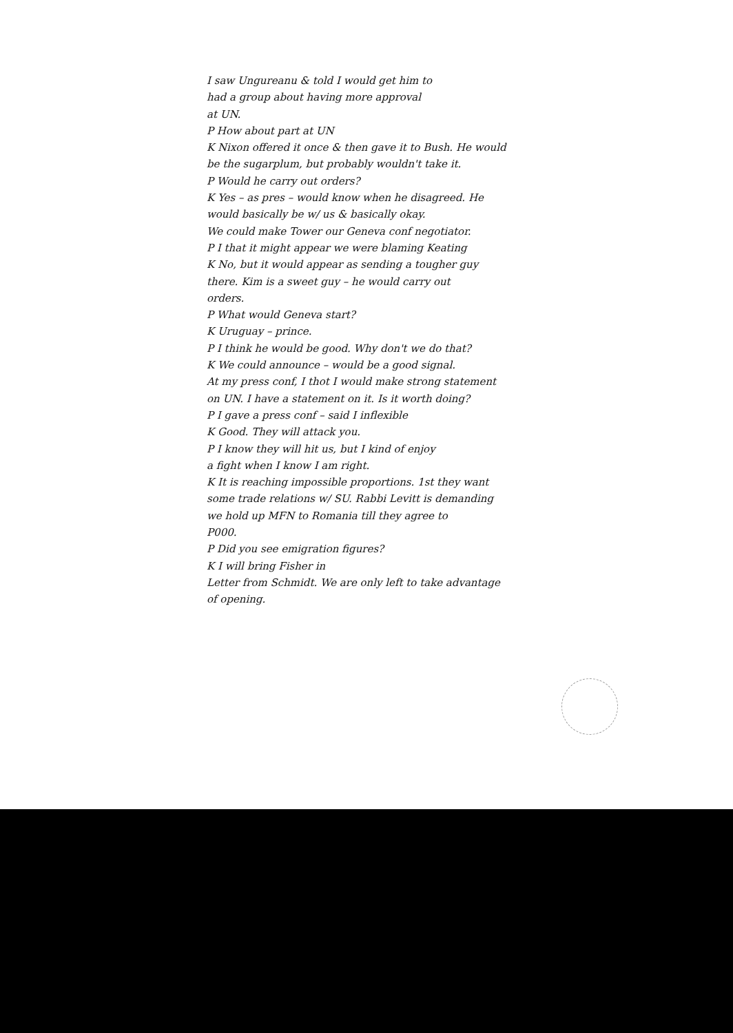I saw Ungureanu & told I would get him to
had a group about having more approval
at UN.
P How about part at UN
K Nixon offered it once & then gave it to Bush. He would
be the sugarplum, but probably wouldn't take it.
P Would he carry out orders?
K Yes – as pres – would know when he disagreed. He
would basically be w/ us & basically okay.
We could make Tower our Geneva conf negotiator.
P I that it might appear we were blaming Keating
K No, but it would appear as sending a tougher guy
there. Kim is a sweet guy – he would carry out
orders.
P What would Geneva start?
K Uruguay – prince.
P I think he would be good. Why don't we do that?
K We could announce – would be a good signal.
At my press conf, I thot I would make strong statement
on UN. I have a statement on it. Is it worth doing?
P I gave a press conf – said I inflexible
K Good. They will attack you.
P I know they will hit us, but I kind of enjoy
a fight when I know I am right.
K It is reaching impossible proportions. 1st they want
some trade relations w/ SU. Rabbi Levitt is demanding
we hold up MFN to Romania till they agree to
P000.
P Did you see emigration figures?
K I will bring Fisher in
Letter from Schmidt. We are only left to take advantage
of opening.